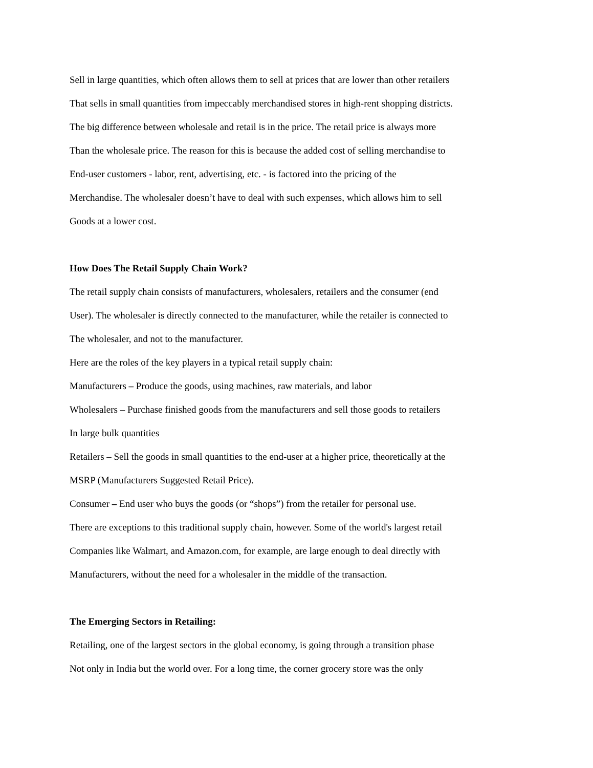Sell in large quantities, which often allows them to sell at prices that are lower than other retailers
That sells in small quantities from impeccably merchandised stores in high-rent shopping districts.
The big difference between wholesale and retail is in the price. The retail price is always more
Than the wholesale price. The reason for this is because the added cost of selling merchandise to
End-user customers - labor, rent, advertising, etc. - is factored into the pricing of the
Merchandise. The wholesaler doesn’t have to deal with such expenses, which allows him to sell
Goods at a lower cost.
How Does The Retail Supply Chain Work?
The retail supply chain consists of manufacturers, wholesalers, retailers and the consumer (end
User). The wholesaler is directly connected to the manufacturer, while the retailer is connected to
The wholesaler, and not to the manufacturer.
Here are the roles of the key players in a typical retail supply chain:
Manufacturers – Produce the goods, using machines, raw materials, and labor
Wholesalers – Purchase finished goods from the manufacturers and sell those goods to retailers
In large bulk quantities
Retailers – Sell the goods in small quantities to the end-user at a higher price, theoretically at the
MSRP (Manufacturers Suggested Retail Price).
Consumer – End user who buys the goods (or “shops”) from the retailer for personal use.
There are exceptions to this traditional supply chain, however. Some of the world's largest retail
Companies like Walmart, and Amazon.com, for example, are large enough to deal directly with
Manufacturers, without the need for a wholesaler in the middle of the transaction.
The Emerging Sectors in Retailing:
Retailing, one of the largest sectors in the global economy, is going through a transition phase
Not only in India but the world over. For a long time, the corner grocery store was the only